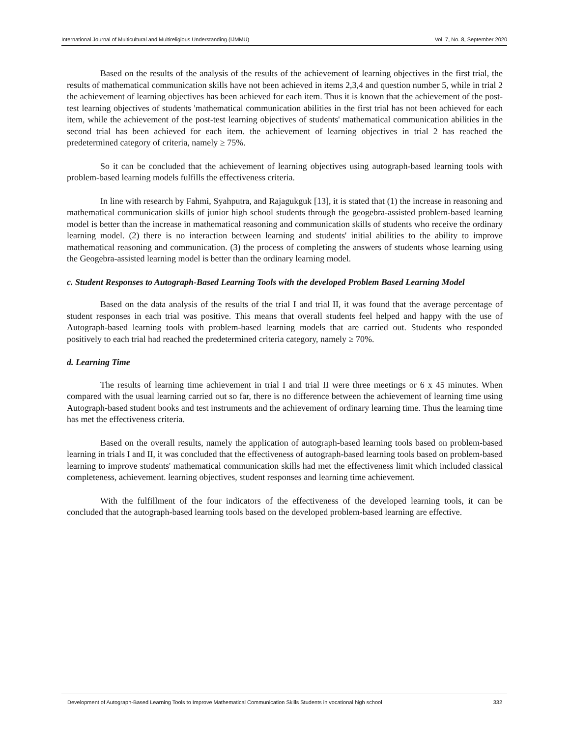International Journal of Multicultural and Multireligious Understanding (IJMMU) Vol. 7, No. 8, September 2020
Based on the results of the analysis of the results of the achievement of learning objectives in the first trial, the results of mathematical communication skills have not been achieved in items 2,3,4 and question number 5, while in trial 2 the achievement of learning objectives has been achieved for each item. Thus it is known that the achievement of the post-test learning objectives of students 'mathematical communication abilities in the first trial has not been achieved for each item, while the achievement of the post-test learning objectives of students' mathematical communication abilities in the second trial has been achieved for each item. the achievement of learning objectives in trial 2 has reached the predetermined category of criteria, namely ≥ 75%.
So it can be concluded that the achievement of learning objectives using autograph-based learning tools with problem-based learning models fulfills the effectiveness criteria.
In line with research by Fahmi, Syahputra, and Rajagukguk [13], it is stated that (1) the increase in reasoning and mathematical communication skills of junior high school students through the geogebra-assisted problem-based learning model is better than the increase in mathematical reasoning and communication skills of students who receive the ordinary learning model. (2) there is no interaction between learning and students' initial abilities to the ability to improve mathematical reasoning and communication. (3) the process of completing the answers of students whose learning using the Geogebra-assisted learning model is better than the ordinary learning model.
c. Student Responses to Autograph-Based Learning Tools with the developed Problem Based Learning Model
Based on the data analysis of the results of the trial I and trial II, it was found that the average percentage of student responses in each trial was positive. This means that overall students feel helped and happy with the use of Autograph-based learning tools with problem-based learning models that are carried out. Students who responded positively to each trial had reached the predetermined criteria category, namely ≥ 70%.
d. Learning Time
The results of learning time achievement in trial I and trial II were three meetings or 6 x 45 minutes. When compared with the usual learning carried out so far, there is no difference between the achievement of learning time using Autograph-based student books and test instruments and the achievement of ordinary learning time. Thus the learning time has met the effectiveness criteria.
Based on the overall results, namely the application of autograph-based learning tools based on problem-based learning in trials I and II, it was concluded that the effectiveness of autograph-based learning tools based on problem-based learning to improve students' mathematical communication skills had met the effectiveness limit which included classical completeness, achievement. learning objectives, student responses and learning time achievement.
With the fulfillment of the four indicators of the effectiveness of the developed learning tools, it can be concluded that the autograph-based learning tools based on the developed problem-based learning are effective.
Development of Autograph-Based Learning Tools to Improve Mathematical Communication Skills Students in vocational high school 332